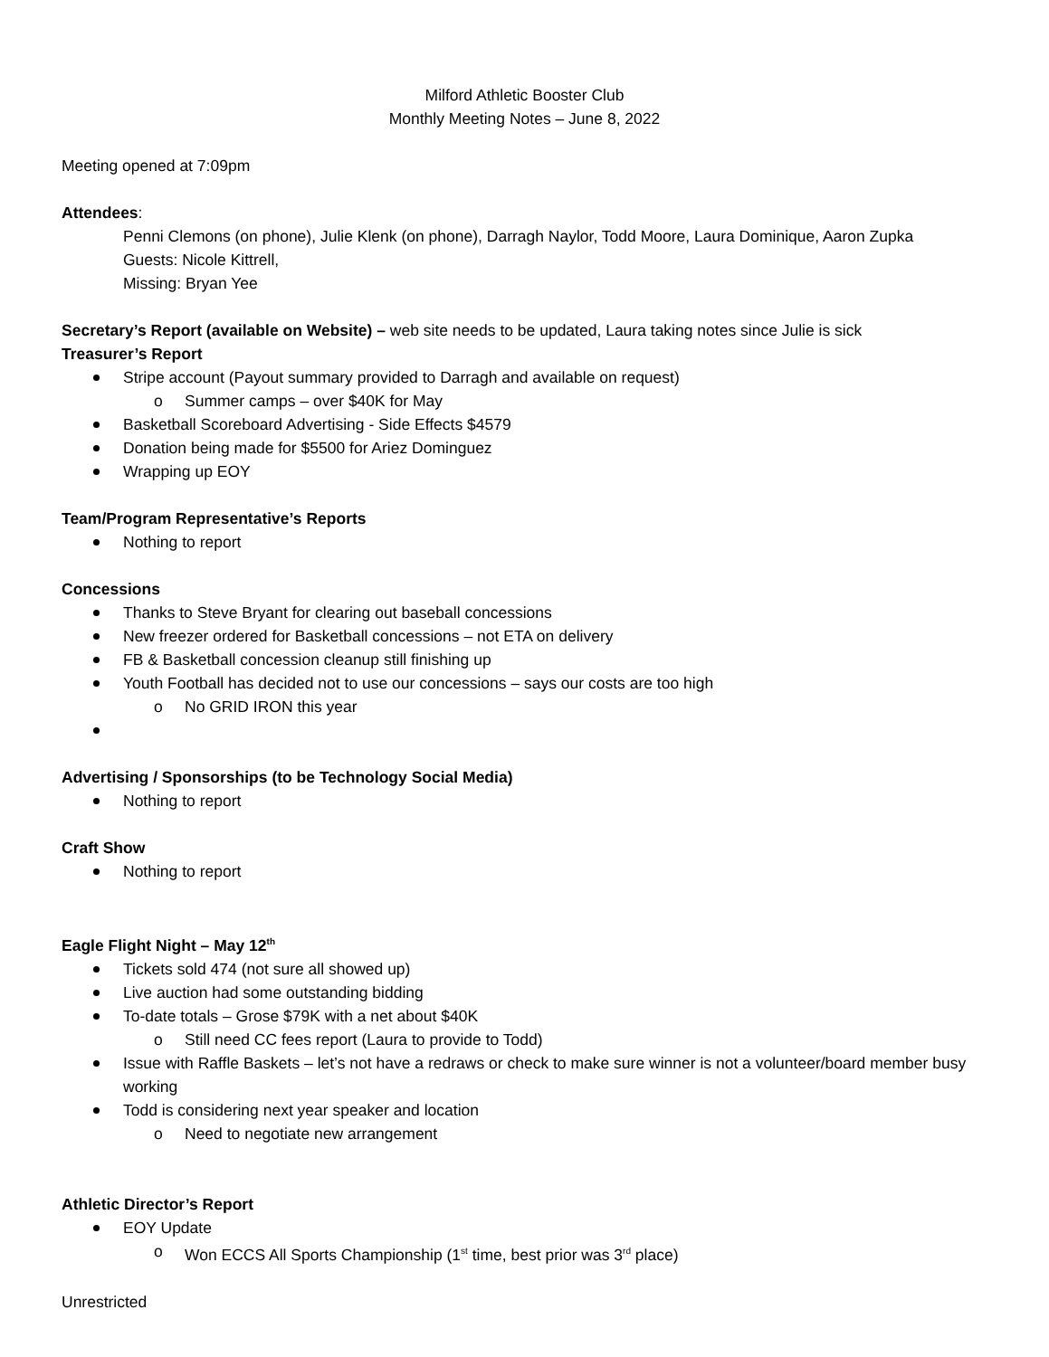Milford Athletic Booster Club
Monthly Meeting Notes – June 8, 2022
Meeting opened at 7:09pm
Attendees:
Penni Clemons (on phone), Julie Klenk (on phone), Darragh Naylor, Todd Moore, Laura Dominique, Aaron Zupka
Guests: Nicole Kittrell,
Missing: Bryan Yee
Secretary’s Report (available on Website) – web site needs to be updated, Laura taking notes since Julie is sick
Treasurer’s Report
Stripe account (Payout summary provided to Darragh and available on request)
Summer camps – over $40K for May
Basketball Scoreboard Advertising - Side Effects $4579
Donation being made for $5500 for Ariez Dominguez
Wrapping up EOY
Team/Program Representative’s Reports
Nothing to report
Concessions
Thanks to Steve Bryant for clearing out baseball concessions
New freezer ordered for Basketball concessions – not ETA on delivery
FB & Basketball concession cleanup still finishing up
Youth Football has decided not to use our concessions – says our costs are too high
No GRID IRON this year
Advertising / Sponsorships (to be Technology Social Media)
Nothing to report
Craft Show
Nothing to report
Eagle Flight Night – May 12<sup>th</sup>
Tickets sold 474 (not sure all showed up)
Live auction had some outstanding bidding
To-date totals – Grose $79K with a net about $40K
Still need CC fees report (Laura to provide to Todd)
Issue with Raffle Baskets – let’s not have a redraws or check to make sure winner is not a volunteer/board member busy working
Todd is considering next year speaker and location
Need to negotiate new arrangement
Athletic Director’s Report
EOY Update
Won ECCS All Sports Championship (1<sup>st</sup> time, best prior was 3<sup>rd</sup> place)
Unrestricted